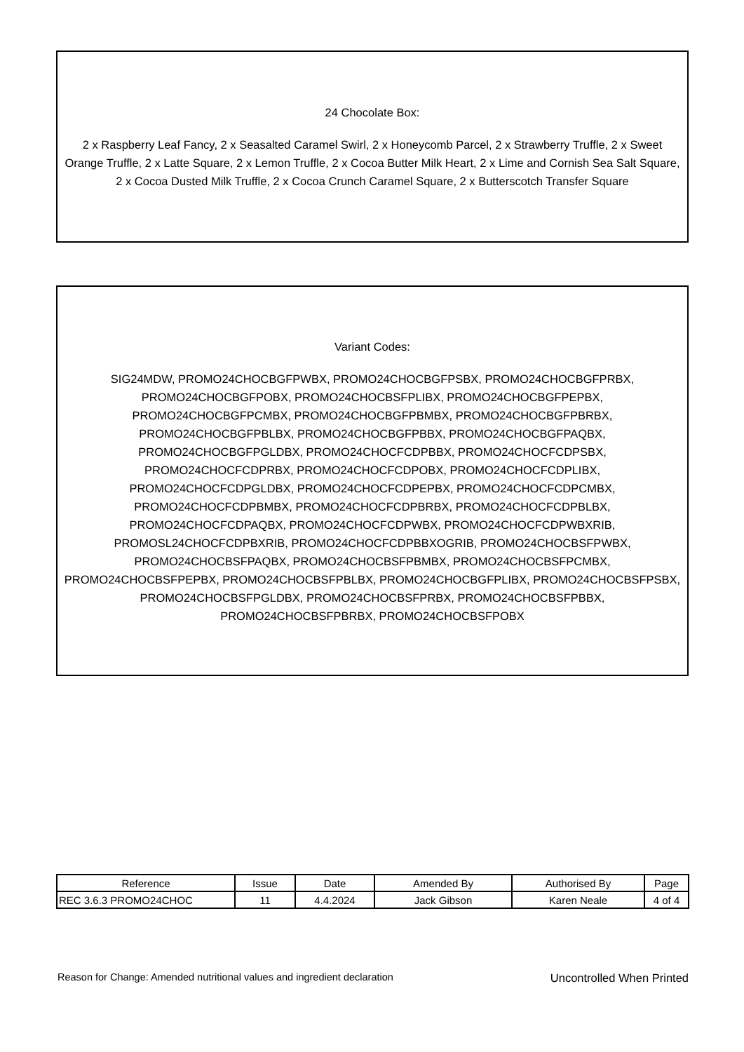24 Chocolate Box:
2 x Raspberry Leaf Fancy, 2 x Seasalted Caramel Swirl, 2 x Honeycomb Parcel, 2 x Strawberry Truffle, 2 x Sweet Orange Truffle, 2 x Latte Square, 2 x Lemon Truffle, 2 x Cocoa Butter Milk Heart, 2 x Lime and Cornish Sea Salt Square, 2 x Cocoa Dusted Milk Truffle, 2 x Cocoa Crunch Caramel Square, 2 x Butterscotch Transfer Square
Variant Codes:
SIG24MDW, PROMO24CHOCBGFPWBX, PROMO24CHOCBGFPSBX, PROMO24CHOCBGFPRBX, PROMO24CHOCBGFPOBX, PROMO24CHOCBSFPLIBX, PROMO24CHOCBGFPEPBX, PROMO24CHOCBGFPCMBX, PROMO24CHOCBGFPBMBX, PROMO24CHOCBGFPBRBX, PROMO24CHOCBGFPBLBX, PROMO24CHOCBGFPBBX, PROMO24CHOCBGFPAQBX, PROMO24CHOCBGFPGLDBX, PROMO24CHOCFCDPBBX, PROMO24CHOCFCDPSBX, PROMO24CHOCFCDPRBX, PROMO24CHOCFCDPOBX, PROMO24CHOCFCDPLIBX, PROMO24CHOCFCDPGLDBX, PROMO24CHOCFCDPEPBX, PROMO24CHOCFCDPCMBX, PROMO24CHOCFCDPBMBX, PROMO24CHOCFCDPBRBX, PROMO24CHOCFCDPBLBX, PROMO24CHOCFCDPAQBX, PROMO24CHOCFCDPWBX, PROMO24CHOCFCDPWBXRIB, PROMOSL24CHOCFCDPBXRIB, PROMO24CHOCFCDPBBXOGRIB, PROMO24CHOCBSFPWBX, PROMO24CHOCBSFPAQBX, PROMO24CHOCBSFPBMBX, PROMO24CHOCBSFPCMBX, PROMO24CHOCBSFPEPBX, PROMO24CHOCBSFPBLBX, PROMO24CHOCBGFPLIBX, PROMO24CHOCBSFPSBX, PROMO24CHOCBSFPGLDBX, PROMO24CHOCBSFPRBX, PROMO24CHOCBSFPBBX, PROMO24CHOCBSFPBRBX, PROMO24CHOCBSFPOBX
| Reference | Issue | Date | Amended By | Authorised By | Page |
| --- | --- | --- | --- | --- | --- |
| REC 3.6.3 PROMO24CHOC | 11 | 4.4.2024 | Jack Gibson | Karen Neale | 4 of 4 |
Reason for Change: Amended nutritional values and ingredient declaration Uncontrolled When Printed